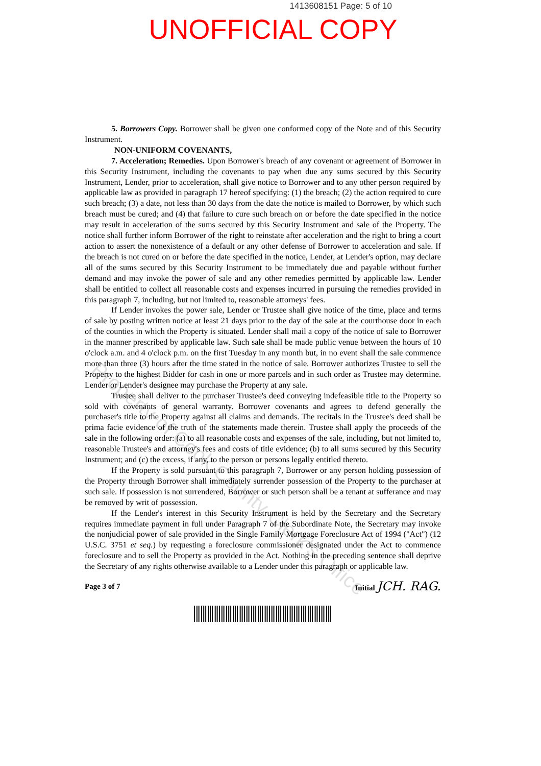1413608151 Page: 5 of 10
UNOFFICIAL COPY
5. Borrowers Copy. Borrower shall be given one conformed copy of the Note and of this Security Instrument.
NON-UNIFORM COVENANTS,
7. Acceleration; Remedies. Upon Borrower's breach of any covenant or agreement of Borrower in this Security Instrument, including the covenants to pay when due any sums secured by this Security Instrument, Lender, prior to acceleration, shall give notice to Borrower and to any other person required by applicable law as provided in paragraph 17 hereof specifying: (1) the breach; (2) the action required to cure such breach; (3) a date, not less than 30 days from the date the notice is mailed to Borrower, by which such breach must be cured; and (4) that failure to cure such breach on or before the date specified in the notice may result in acceleration of the sums secured by this Security Instrument and sale of the Property. The notice shall further inform Borrower of the right to reinstate after acceleration and the right to bring a court action to assert the nonexistence of a default or any other defense of Borrower to acceleration and sale. If the breach is not cured on or before the date specified in the notice, Lender, at Lender's option, may declare all of the sums secured by this Security Instrument to be immediately due and payable without further demand and may invoke the power of sale and any other remedies permitted by applicable law. Lender shall be entitled to collect all reasonable costs and expenses incurred in pursuing the remedies provided in this paragraph 7, including, but not limited to, reasonable attorneys' fees.
If Lender invokes the power sale, Lender or Trustee shall give notice of the time, place and terms of sale by posting written notice at least 21 days prior to the day of the sale at the courthouse door in each of the counties in which the Property is situated. Lender shall mail a copy of the notice of sale to Borrower in the manner prescribed by applicable law. Such sale shall be made public venue between the hours of 10 o'clock a.m. and 4 o'clock p.m. on the first Tuesday in any month but, in no event shall the sale commence more than three (3) hours after the time stated in the notice of sale. Borrower authorizes Trustee to sell the Property to the highest Bidder for cash in one or more parcels and in such order as Trustee may determine. Lender or Lender's designee may purchase the Property at any sale.
Trustee shall deliver to the purchaser Trustee's deed conveying indefeasible title to the Property so sold with covenants of general warranty. Borrower covenants and agrees to defend generally the purchaser's title to the Property against all claims and demands. The recitals in the Trustee's deed shall be prima facie evidence of the truth of the statements made therein. Trustee shall apply the proceeds of the sale in the following order: (a) to all reasonable costs and expenses of the sale, including, but not limited to, reasonable Trustee's and attorney's fees and costs of title evidence; (b) to all sums secured by this Security Instrument; and (c) the excess, if any, to the person or persons legally entitled thereto.
If the Property is sold pursuant to this paragraph 7, Borrower or any person holding possession of the Property through Borrower shall immediately surrender possession of the Property to the purchaser at such sale. If possession is not surrendered, Borrower or such person shall be a tenant at sufferance and may be removed by writ of possession.
If the Lender's interest in this Security Instrument is held by the Secretary and the Secretary requires immediate payment in full under Paragraph 7 of the Subordinate Note, the Secretary may invoke the nonjudicial power of sale provided in the Single Family Mortgage Foreclosure Act of 1994 ("Act") (12 U.S.C. 3751 et seq.) by requesting a foreclosure commissioner designated under the Act to commence foreclosure and to sell the Property as provided in the Act. Nothing in the preceding sentence shall deprive the Secretary of any rights otherwise available to a Lender under this paragraph or applicable law.
Page 3 of 7 Initial JCH. RAG.
Property of Cook County Clerk's Office